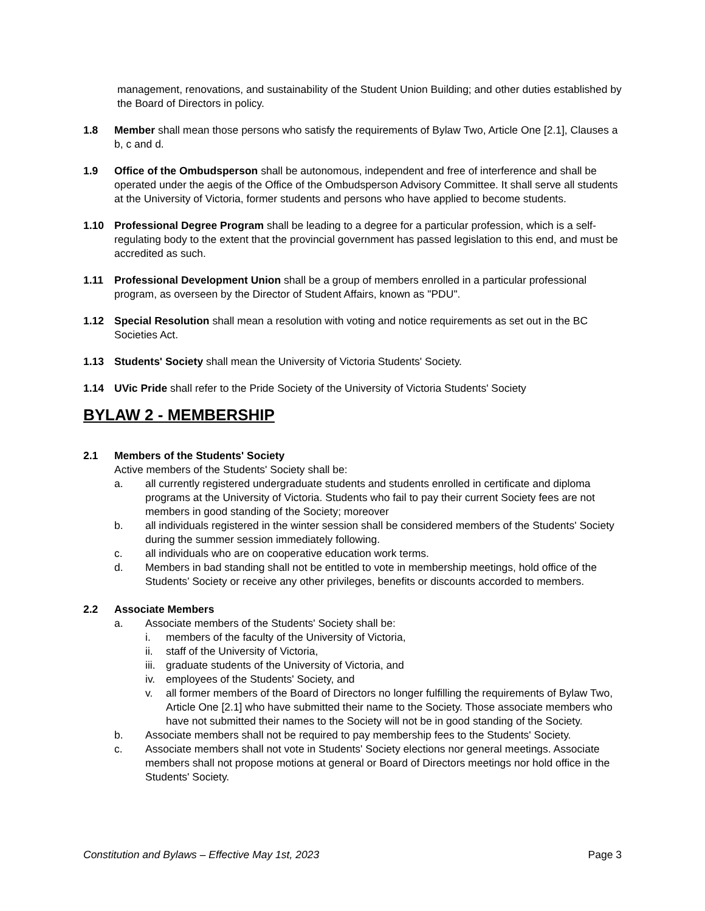management, renovations, and sustainability of the Student Union Building; and other duties established by the Board of Directors in policy.
1.8 Member shall mean those persons who satisfy the requirements of Bylaw Two, Article One [2.1], Clauses a b, c and d.
1.9 Office of the Ombudsperson shall be autonomous, independent and free of interference and shall be operated under the aegis of the Office of the Ombudsperson Advisory Committee. It shall serve all students at the University of Victoria, former students and persons who have applied to become students.
1.10 Professional Degree Program shall be leading to a degree for a particular profession, which is a self-regulating body to the extent that the provincial government has passed legislation to this end, and must be accredited as such.
1.11 Professional Development Union shall be a group of members enrolled in a particular professional program, as overseen by the Director of Student Affairs, known as "PDU".
1.12 Special Resolution shall mean a resolution with voting and notice requirements as set out in the BC Societies Act.
1.13 Students' Society shall mean the University of Victoria Students' Society.
1.14 UVic Pride shall refer to the Pride Society of the University of Victoria Students' Society
BYLAW 2 - MEMBERSHIP
2.1 Members of the Students' Society
Active members of the Students' Society shall be:
a. all currently registered undergraduate students and students enrolled in certificate and diploma programs at the University of Victoria. Students who fail to pay their current Society fees are not members in good standing of the Society; moreover
b. all individuals registered in the winter session shall be considered members of the Students' Society during the summer session immediately following.
c. all individuals who are on cooperative education work terms.
d. Members in bad standing shall not be entitled to vote in membership meetings, hold office of the Students’ Society or receive any other privileges, benefits or discounts accorded to members.
2.2 Associate Members
a. Associate members of the Students' Society shall be:
i. members of the faculty of the University of Victoria,
ii. staff of the University of Victoria,
iii.
graduate students of the University of Victoria, and
iv. employees of the Students' Society, and
v. all former members of the Board of Directors no longer fulfilling the requirements of Bylaw Two, Article One [2.1] who have submitted their name to the Society. Those associate members who have not submitted their names to the Society will not be in good standing of the Society.
b. Associate members shall not be required to pay membership fees to the Students' Society.
c. Associate members shall not vote in Students' Society elections nor general meetings. Associate members shall not propose motions at general or Board of Directors meetings nor hold office in the Students' Society.
Constitution and Bylaws – Effective May 1st, 2023 Page 3